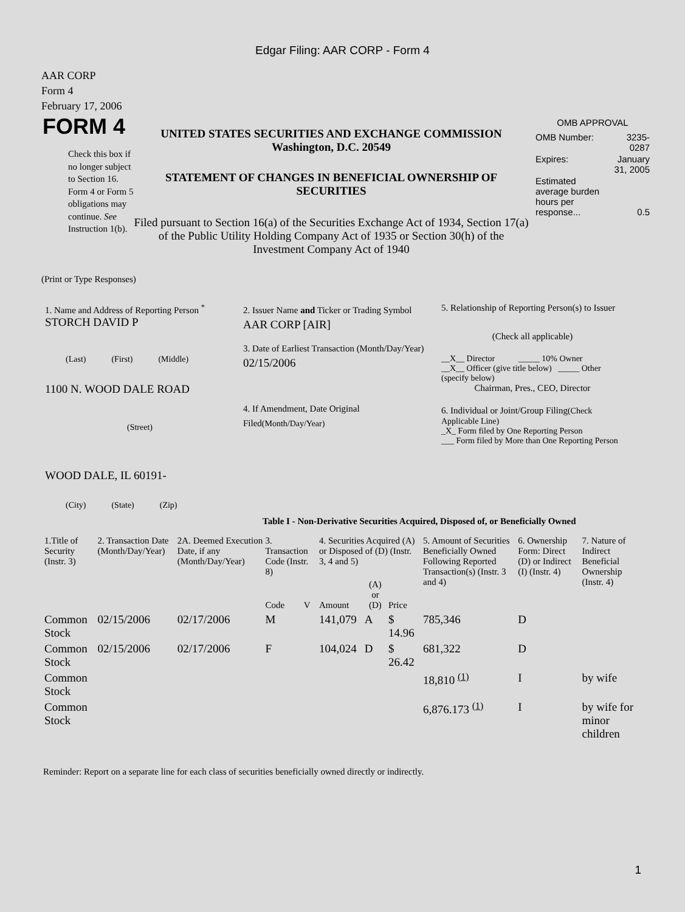Edgar Filing: AAR CORP - Form 4
AAR CORP
Form 4
February 17, 2006
FORM 4
Check this box if no longer subject to Section 16. Form 4 or Form 5 obligations may continue. See Instruction 1(b).
UNITED STATES SECURITIES AND EXCHANGE COMMISSION
Washington, D.C. 20549
STATEMENT OF CHANGES IN BENEFICIAL OWNERSHIP OF SECURITIES
Filed pursuant to Section 16(a) of the Securities Exchange Act of 1934, Section 17(a) of the Public Utility Holding Company Act of 1935 or Section 30(h) of the Investment Company Act of 1940
OMB APPROVAL
| OMB Number: | 3235-0287 |
| Expires: | January 31, 2005 |
| Estimated average burden hours per response... | 0.5 |
(Print or Type Responses)
1. Name and Address of Reporting Person <sup>*</sup>
STORCH DAVID P
(Last) (First) (Middle)
1100 N. WOOD DALE ROAD
(Street)
WOOD DALE, IL 60191-
(City) (State) (Zip)
2. Issuer Name and Ticker or Trading Symbol
AAR CORP [AIR]
3. Date of Earliest Transaction (Month/Day/Year)
02/15/2006
4. If Amendment, Date Original Filed(Month/Day/Year)
5. Relationship of Reporting Person(s) to Issuer
(Check all applicable)
__X__ Director _____ 10% Owner
__X__ Officer (give title below) _____ Other (specify below)
Chairman, Pres., CEO, Director
6. Individual or Joint/Group Filing(Check Applicable Line)
_X_ Form filed by One Reporting Person
___ Form filed by More than One Reporting Person
Table I - Non-Derivative Securities Acquired, Disposed of, or Beneficially Owned
| 1.Title of Security (Instr. 3) | 2. Transaction Date (Month/Day/Year) | 2A. Deemed Execution Date, if any (Month/Day/Year) | 3. Transaction Code (Instr. 8) | | 4. Securities Acquired (A) or Disposed of (D) (Instr. 3, 4 and 5) | | | 5. Amount of Securities Beneficially Owned Following Reported Transaction(s) (Instr. 3 and 4) | 6. Ownership Form: Direct (D) or Indirect (I) (Instr. 4) | 7. Nature of Indirect Beneficial Ownership (Instr. 4) |
| --- | --- | --- | --- | --- | --- | --- | --- | --- | --- | --- |
| | | | Code | V | Amount | (A) or (D) | Price | | | |
| Common Stock | 02/15/2006 | 02/17/2006 | M | | 141,079 | A | $ 14.96 | 785,346 | D | |
| Common Stock | 02/15/2006 | 02/17/2006 | F | | 104,024 | D | $ 26.42 | 681,322 | D | |
| Common Stock | | | | | | | | 18,810 <sup>(1)</sup> | I | by wife |
| Common Stock | | | | | | | | 6,876.173 <sup>(1)</sup> | I | by wife for minor children |
Reminder: Report on a separate line for each class of securities beneficially owned directly or indirectly.
1